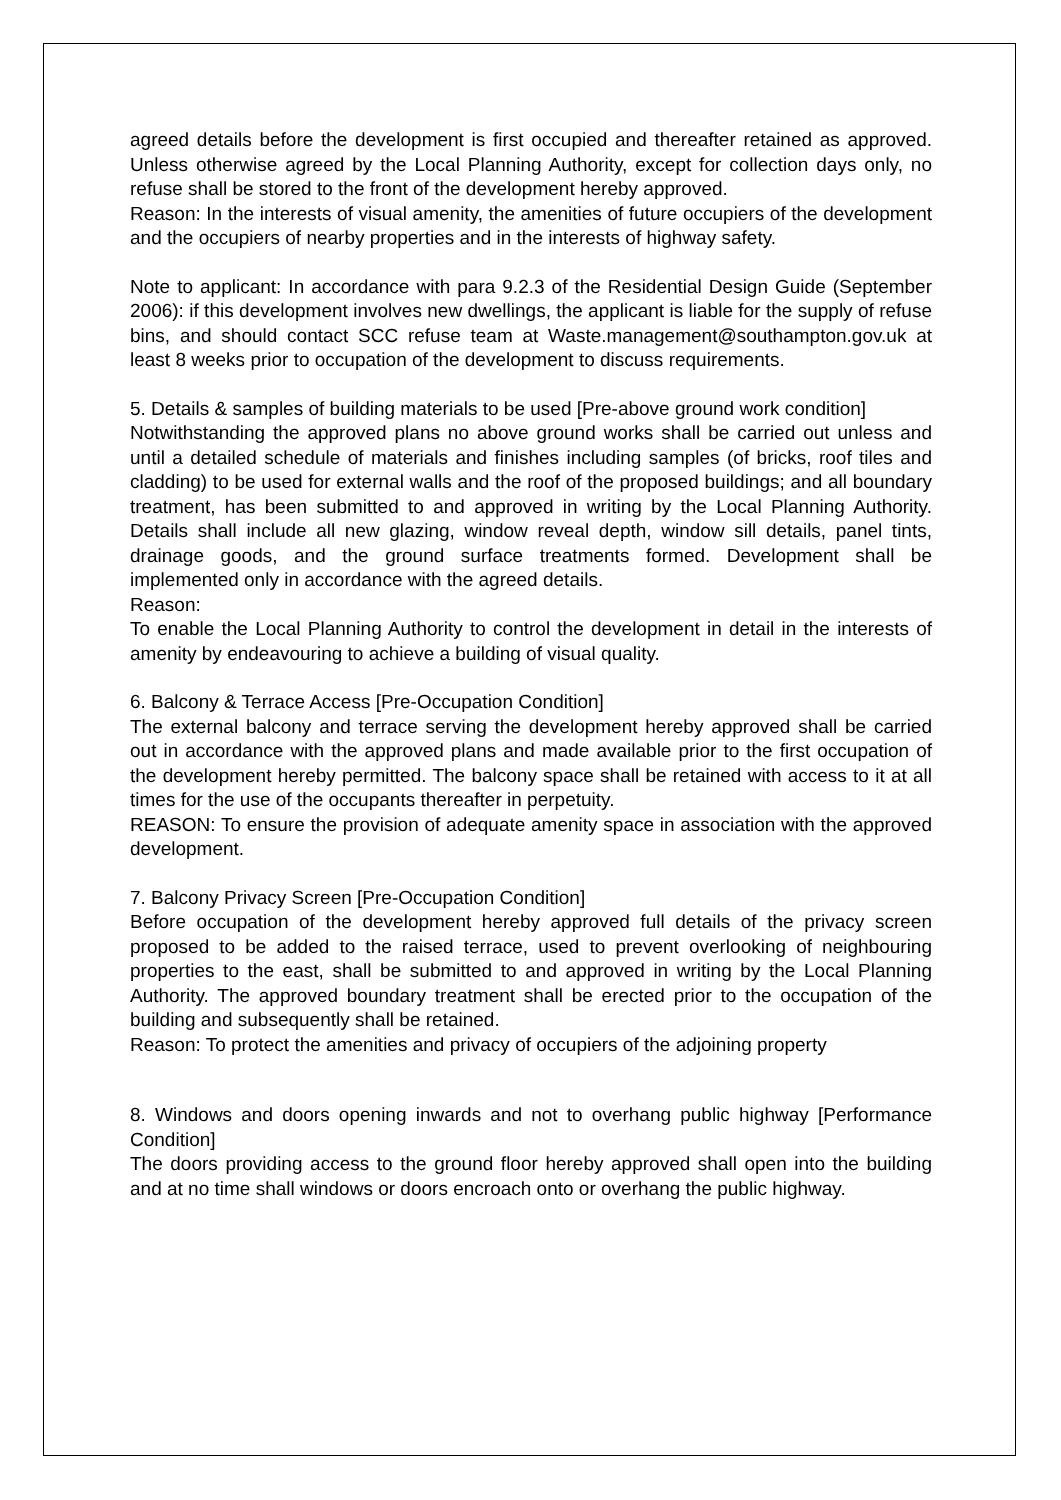agreed details before the development is first occupied and thereafter retained as approved. Unless otherwise agreed by the Local Planning Authority, except for collection days only, no refuse shall be stored to the front of the development hereby approved.
Reason: In the interests of visual amenity, the amenities of future occupiers of the development and the occupiers of nearby properties and in the interests of highway safety.
Note to applicant: In accordance with para 9.2.3 of the Residential Design Guide (September 2006): if this development involves new dwellings, the applicant is liable for the supply of refuse bins, and should contact SCC refuse team at Waste.management@southampton.gov.uk at least 8 weeks prior to occupation of the development to discuss requirements.
5. Details & samples of building materials to be used [Pre-above ground work condition]
Notwithstanding the approved plans no above ground works shall be carried out unless and until a detailed schedule of materials and finishes including samples (of bricks, roof tiles and cladding) to be used for external walls and the roof of the proposed buildings; and all boundary treatment, has been submitted to and approved in writing by the Local Planning Authority. Details shall include all new glazing, window reveal depth, window sill details, panel tints, drainage goods, and the ground surface treatments formed. Development shall be implemented only in accordance with the agreed details.
Reason:
To enable the Local Planning Authority to control the development in detail in the interests of amenity by endeavouring to achieve a building of visual quality.
6. Balcony & Terrace Access [Pre-Occupation Condition]
The external balcony and terrace serving the development hereby approved shall be carried out in accordance with the approved plans and made available prior to the first occupation of the development hereby permitted. The balcony space shall be retained with access to it at all times for the use of the occupants thereafter in perpetuity.
REASON: To ensure the provision of adequate amenity space in association with the approved development.
7. Balcony Privacy Screen [Pre-Occupation Condition]
Before occupation of the development hereby approved full details of the privacy screen proposed to be added to the raised terrace, used to prevent overlooking of neighbouring properties to the east, shall be submitted to and approved in writing by the Local Planning Authority. The approved boundary treatment shall be erected prior to the occupation of the building and subsequently shall be retained.
Reason: To protect the amenities and privacy of occupiers of the adjoining property
8. Windows and doors opening inwards and not to overhang public highway [Performance Condition]
The doors providing access to the ground floor hereby approved shall open into the building and at no time shall windows or doors encroach onto or overhang the public highway.